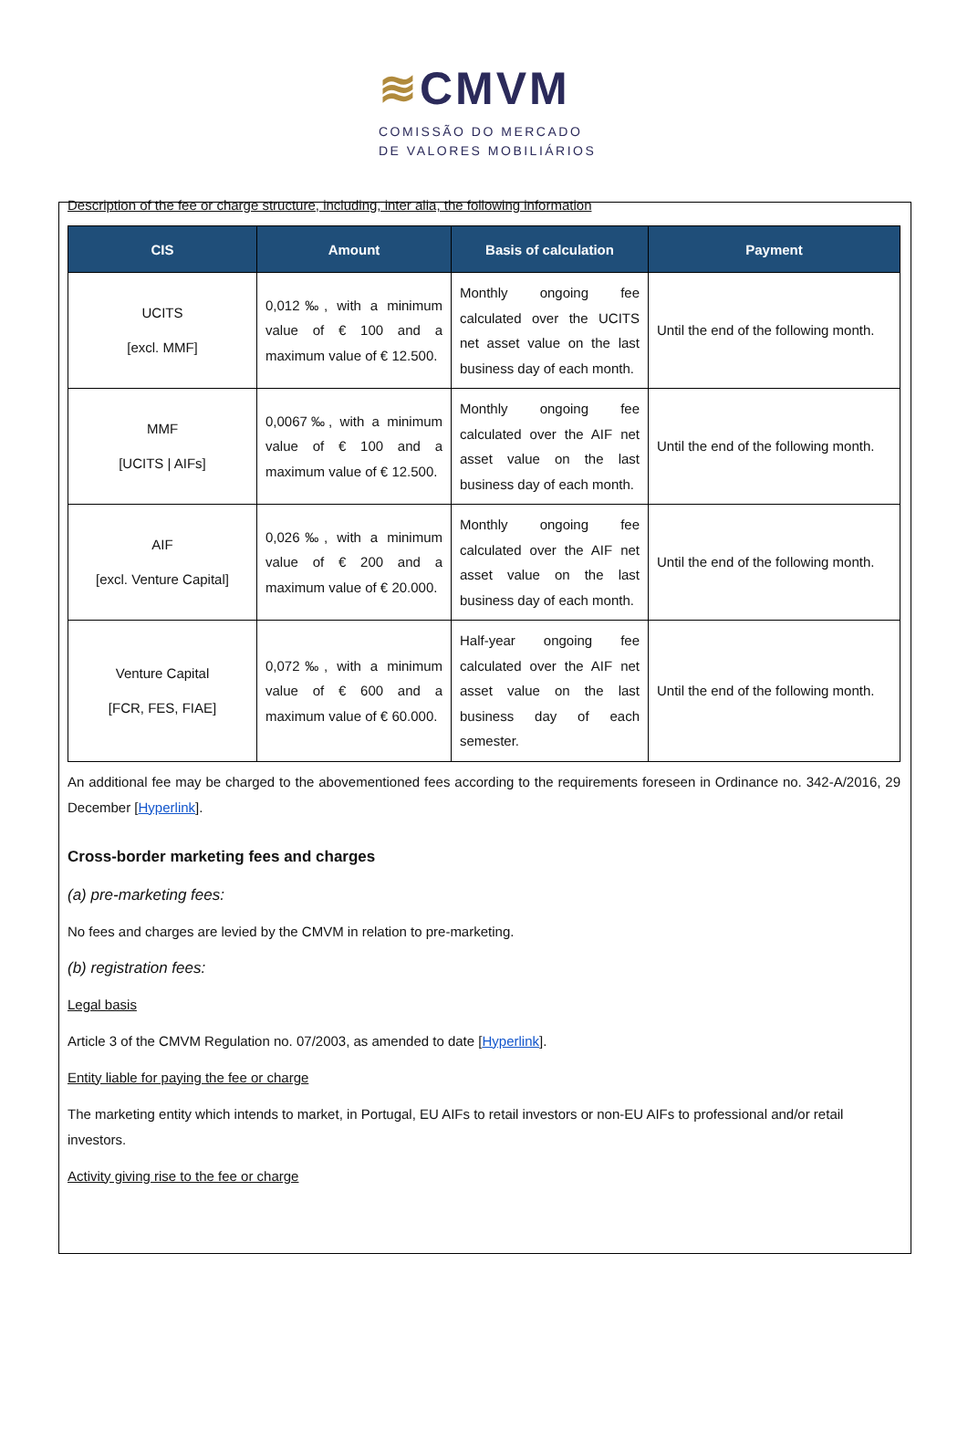≋CMVM
COMISSÃO DO MERCADO
DE VALORES MOBILIÁRIOS
Description of the fee or charge structure, including, inter alia, the following information
| CIS | Amount | Basis of calculation | Payment |
| --- | --- | --- | --- |
| UCITS [excl. MMF] | 0,012‰, with a minimum value of € 100 and a maximum value of € 12.500. | Monthly ongoing fee calculated over the UCITS net asset value on the last business day of each month. | Until the end of the following month. |
| MMF [UCITS / AIFs] | 0,0067‰, with a minimum value of € 100 and a maximum value of € 12.500. | Monthly ongoing fee calculated over the AIF net asset value on the last business day of each month. | Until the end of the following month. |
| AIF [excl. Venture Capital] | 0,026‰, with a minimum value of € 200 and a maximum value of € 20.000. | Monthly ongoing fee calculated over the AIF net asset value on the last business day of each month. | Until the end of the following month. |
| Venture Capital [FCR, FES, FIAE] | 0,072‰, with a minimum value of € 600 and a maximum value of € 60.000. | Half-year ongoing fee calculated over the AIF net asset value on the last business day of each semester. | Until the end of the following month. |
An additional fee may be charged to the abovementioned fees according to the requirements foreseen in Ordinance no. 342-A/2016, 29 December [Hyperlink].
Cross-border marketing fees and charges
(a) pre-marketing fees:
No fees and charges are levied by the CMVM in relation to pre-marketing.
(b) registration fees:
Legal basis
Article 3 of the CMVM Regulation no. 07/2003, as amended to date [Hyperlink].
Entity liable for paying the fee or charge
The marketing entity which intends to market, in Portugal, EU AIFs to retail investors or non-EU AIFs to professional and/or retail investors.
Activity giving rise to the fee or charge